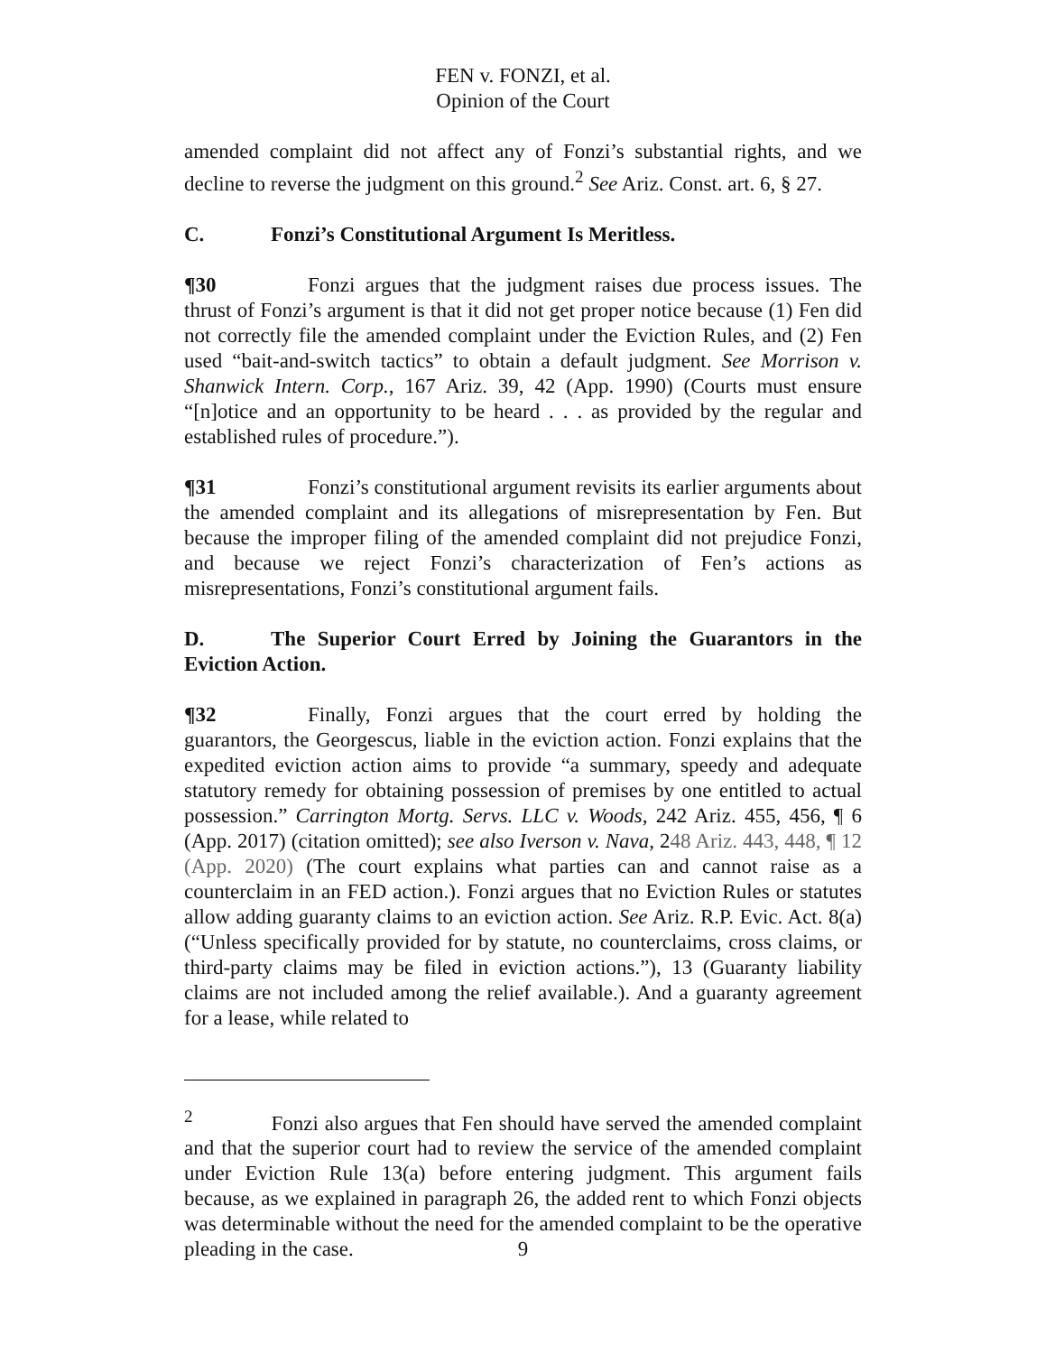FEN v. FONZI, et al.
Opinion of the Court
amended complaint did not affect any of Fonzi’s substantial rights, and we decline to reverse the judgment on this ground.<sup>2</sup> See Ariz. Const. art. 6, § 27.
C. Fonzi’s Constitutional Argument Is Meritless.
¶30 Fonzi argues that the judgment raises due process issues. The thrust of Fonzi’s argument is that it did not get proper notice because (1) Fen did not correctly file the amended complaint under the Eviction Rules, and (2) Fen used “bait-and-switch tactics” to obtain a default judgment. See Morrison v. Shanwick Intern. Corp., 167 Ariz. 39, 42 (App. 1990) (Courts must ensure “[n]otice and an opportunity to be heard . . . as provided by the regular and established rules of procedure.”).
¶31 Fonzi’s constitutional argument revisits its earlier arguments about the amended complaint and its allegations of misrepresentation by Fen. But because the improper filing of the amended complaint did not prejudice Fonzi, and because we reject Fonzi’s characterization of Fen’s actions as misrepresentations, Fonzi’s constitutional argument fails.
D. The Superior Court Erred by Joining the Guarantors in the Eviction Action.
¶32 Finally, Fonzi argues that the court erred by holding the guarantors, the Georgescus, liable in the eviction action. Fonzi explains that the expedited eviction action aims to provide “a summary, speedy and adequate statutory remedy for obtaining possession of premises by one entitled to actual possession.” Carrington Mortg. Servs. LLC v. Woods, 242 Ariz. 455, 456, ¶ 6 (App. 2017) (citation omitted); see also Iverson v. Nava, 248 Ariz. 443, 448, ¶ 12 (App. 2020) (The court explains what parties can and cannot raise as a counterclaim in an FED action.). Fonzi argues that no Eviction Rules or statutes allow adding guaranty claims to an eviction action. See Ariz. R.P. Evic. Act. 8(a) (“Unless specifically provided for by statute, no counterclaims, cross claims, or third-party claims may be filed in eviction actions.”), 13 (Guaranty liability claims are not included among the relief available.). And a guaranty agreement for a lease, while related to
<sup>2</sup> Fonzi also argues that Fen should have served the amended complaint and that the superior court had to review the service of the amended complaint under Eviction Rule 13(a) before entering judgment. This argument fails because, as we explained in paragraph 26, the added rent to which Fonzi objects was determinable without the need for the amended complaint to be the operative pleading in the case.
9